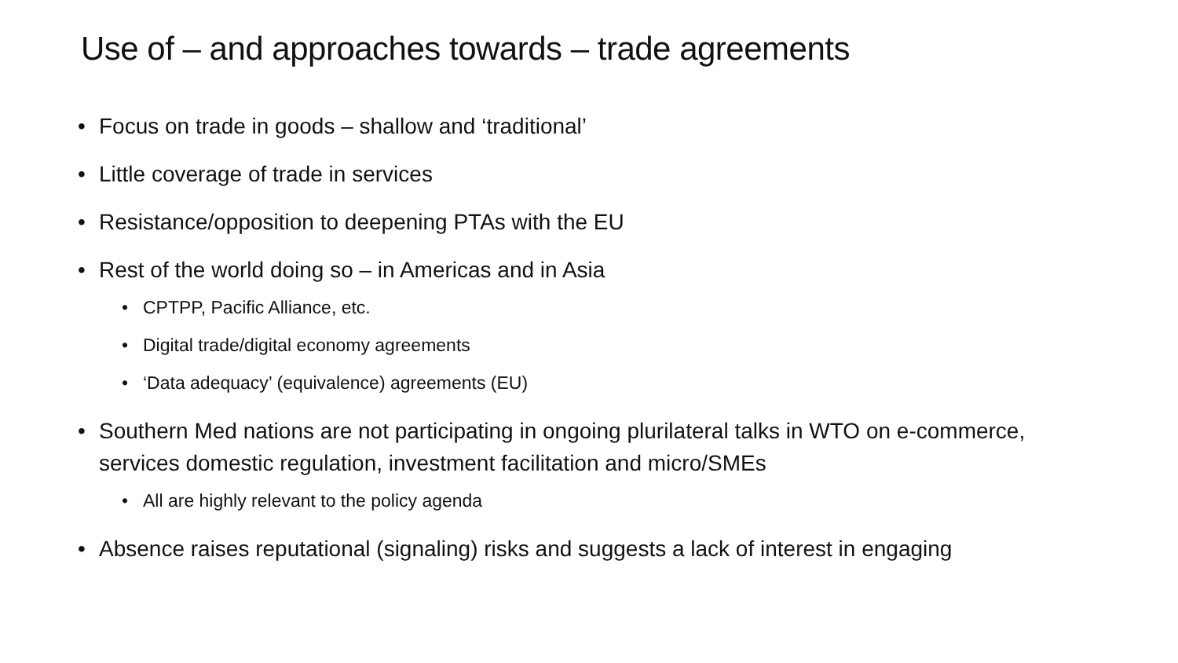Use of – and approaches towards – trade agreements
• Focus on trade in goods – shallow and ‘traditional’
• Little coverage of trade in services
• Resistance/opposition to deepening PTAs with the EU
• Rest of the world doing so – in Americas and in Asia
• CPTPP, Pacific Alliance, etc.
• Digital trade/digital economy agreements
• ‘Data adequacy’ (equivalence) agreements (EU)
• Southern Med nations are not participating in ongoing plurilateral talks in WTO on e-commerce, services domestic regulation, investment facilitation and micro/SMEs
• All are highly relevant to the policy agenda
• Absence raises reputational (signaling) risks and suggests a lack of interest in engaging